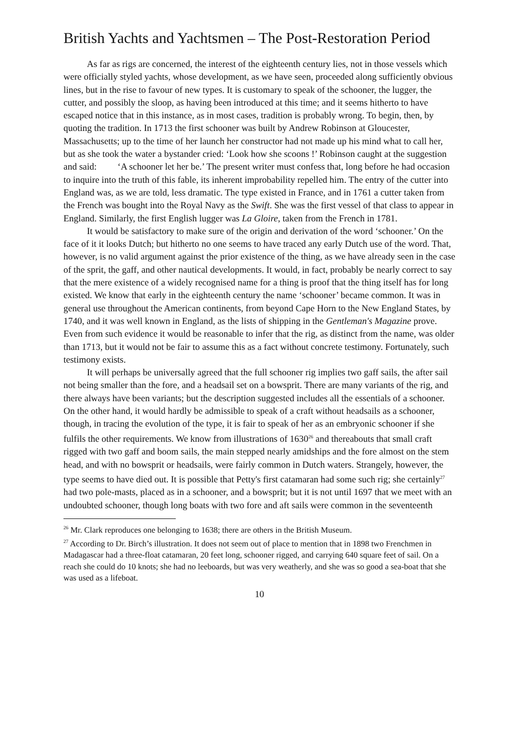British Yachts and Yachtsmen – The Post-Restoration Period
As far as rigs are concerned, the interest of the eighteenth century lies, not in those vessels which were officially styled yachts, whose development, as we have seen, proceeded along sufficiently obvious lines, but in the rise to favour of new types. It is customary to speak of the schooner, the lugger, the cutter, and possibly the sloop, as having been introduced at this time; and it seems hitherto to have escaped notice that in this instance, as in most cases, tradition is probably wrong. To begin, then, by quoting the tradition. In 1713 the first schooner was built by Andrew Robinson at Gloucester, Massachusetts; up to the time of her launch her constructor had not made up his mind what to call her, but as she took the water a bystander cried: ‘Look how she scoons !’ Robinson caught at the suggestion and said: ‘A schooner let her be.’ The present writer must confess that, long before he had occasion to inquire into the truth of this fable, its inherent improbability repelled him. The entry of the cutter into England was, as we are told, less dramatic. The type existed in France, and in 1761 a cutter taken from the French was bought into the Royal Navy as the Swift. She was the first vessel of that class to appear in England. Similarly, the first English lugger was La Gloire, taken from the French in 1781.
It would be satisfactory to make sure of the origin and derivation of the word ‘schooner.’ On the face of it it looks Dutch; but hitherto no one seems to have traced any early Dutch use of the word. That, however, is no valid argument against the prior existence of the thing, as we have already seen in the case of the sprit, the gaff, and other nautical developments. It would, in fact, probably be nearly correct to say that the mere existence of a widely recognised name for a thing is proof that the thing itself has for long existed. We know that early in the eighteenth century the name ‘schooner’ became common. It was in general use throughout the American continents, from beyond Cape Horn to the New England States, by 1740, and it was well known in England, as the lists of shipping in the Gentleman's Magazine prove. Even from such evidence it would be reasonable to infer that the rig, as distinct from the name, was older than 1713, but it would not be fair to assume this as a fact without concrete testimony. Fortunately, such testimony exists.
It will perhaps be universally agreed that the full schooner rig implies two gaff sails, the after sail not being smaller than the fore, and a headsail set on a bowsprit. There are many variants of the rig, and there always have been variants; but the description suggested includes all the essentials of a schooner. On the other hand, it would hardly be admissible to speak of a craft without headsails as a schooner, though, in tracing the evolution of the type, it is fair to speak of her as an embryonic schooner if she fulfils the other requirements. We know from illustrations of 1630<sup>26</sup> and thereabouts that small craft rigged with two gaff and boom sails, the main stepped nearly amidships and the fore almost on the stem head, and with no bowsprit or headsails, were fairly common in Dutch waters. Strangely, however, the type seems to have died out. It is possible that Petty's first catamaran had some such rig; she certainly<sup>27</sup> had two pole-masts, placed as in a schooner, and a bowsprit; but it is not until 1697 that we meet with an undoubted schooner, though long boats with two fore and aft sails were common in the seventeenth
<sup>26</sup> Mr. Clark reproduces one belonging to 1638; there are others in the British Museum.
<sup>27</sup> According to Dr. Birch’s illustration. It does not seem out of place to mention that in 1898 two Frenchmen in Madagascar had a three-float catamaran, 20 feet long, schooner rigged, and carrying 640 square feet of sail. On a reach she could do 10 knots; she had no leeboards, but was very weatherly, and she was so good a sea-boat that she was used as a lifeboat.
10